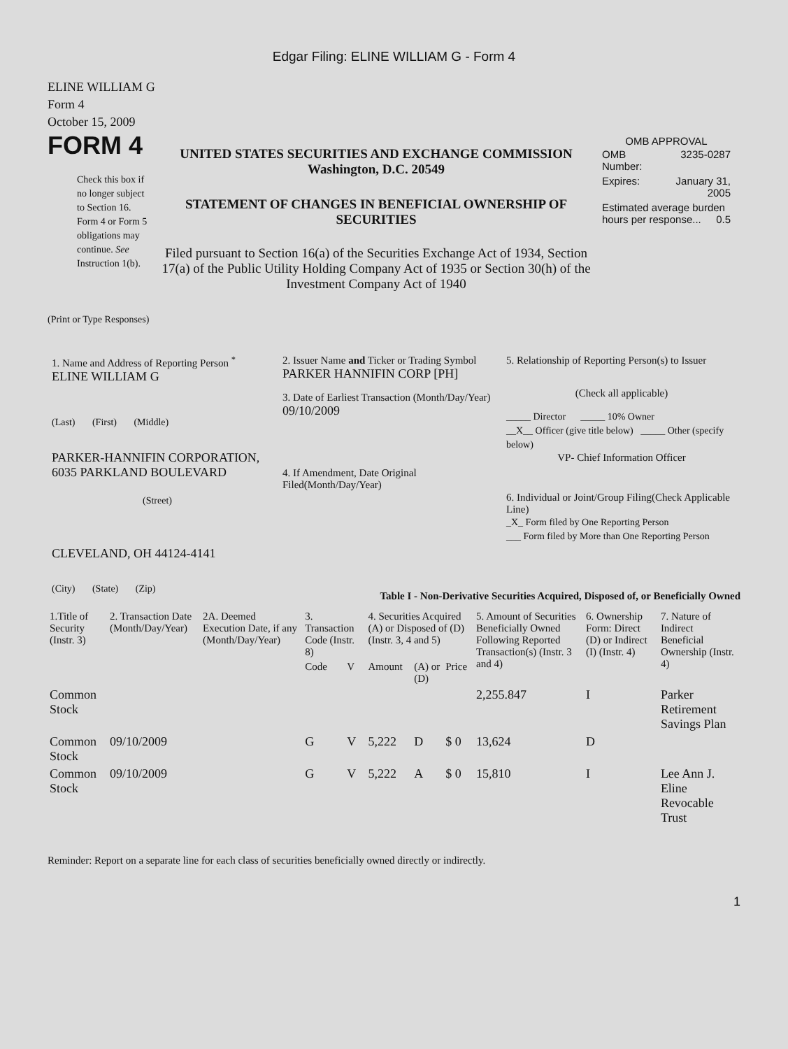Edgar Filing: ELINE WILLIAM G - Form 4
ELINE WILLIAM G
Form 4
October 15, 2009
FORM 4
Check this box if no longer subject to Section 16. Form 4 or Form 5 obligations may continue. See Instruction 1(b).
UNITED STATES SECURITIES AND EXCHANGE COMMISSION
Washington, D.C. 20549
STATEMENT OF CHANGES IN BENEFICIAL OWNERSHIP OF SECURITIES
Filed pursuant to Section 16(a) of the Securities Exchange Act of 1934, Section 17(a) of the Public Utility Holding Company Act of 1935 or Section 30(h) of the Investment Company Act of 1940
OMB APPROVAL
| OMB Number: | 3235-0287 |
| Expires: | January 31, 2005 |
| Estimated average burden hours per response... 0.5 | |
(Print or Type Responses)
1. Name and Address of Reporting Person <sup>*</sup>
ELINE WILLIAM G
(Last) (First) (Middle)
PARKER-HANNIFIN CORPORATION, 6035 PARKLAND BOULEVARD
(Street)
CLEVELAND, OH 44124-4141
(City) (State) (Zip)
2. Issuer Name and Ticker or Trading Symbol
PARKER HANNIFIN CORP [PH]
3. Date of Earliest Transaction (Month/Day/Year)
09/10/2009
4. If Amendment, Date Original Filed(Month/Day/Year)
5. Relationship of Reporting Person(s) to Issuer
(Check all applicable)
_____ Director _____ 10% Owner
__X__ Officer (give title below) _____ Other (specify below)
VP- Chief Information Officer
6. Individual or Joint/Group Filing(Check Applicable Line)
_X_ Form filed by One Reporting Person
___ Form filed by More than One Reporting Person
Table I - Non-Derivative Securities Acquired, Disposed of, or Beneficially Owned
| 1.Title of Security (Instr. 3) | 2. Transaction Date (Month/Day/Year) | 2A. Deemed Execution Date, if any (Month/Day/Year) | 3. Transaction Code (Instr. 8) | | 4. Securities Acquired (A) or Disposed of (D) (Instr. 3, 4 and 5) | | | 5. Amount of Securities Beneficially Owned Following Reported Transaction(s) (Instr. 3 and 4) | 6. Ownership Form: Direct (D) or Indirect (I) (Instr. 4) | 7. Nature of Indirect Beneficial Ownership (Instr. 4) |
| --- | --- | --- | --- | --- | --- | --- | --- | --- | --- | --- |
| | | | Code | V | Amount | (A) or (D) | Price | | | |
| Common Stock | | | | | | | | 2,255.847 | I | Parker Retirement Savings Plan |
| Common Stock | 09/10/2009 | | G | V | 5,222 | D | $ 0 | 13,624 | D | |
| Common Stock | 09/10/2009 | | G | V | 5,222 | A | $ 0 | 15,810 | I | Lee Ann J. Eline Revocable Trust |
Reminder: Report on a separate line for each class of securities beneficially owned directly or indirectly.
1